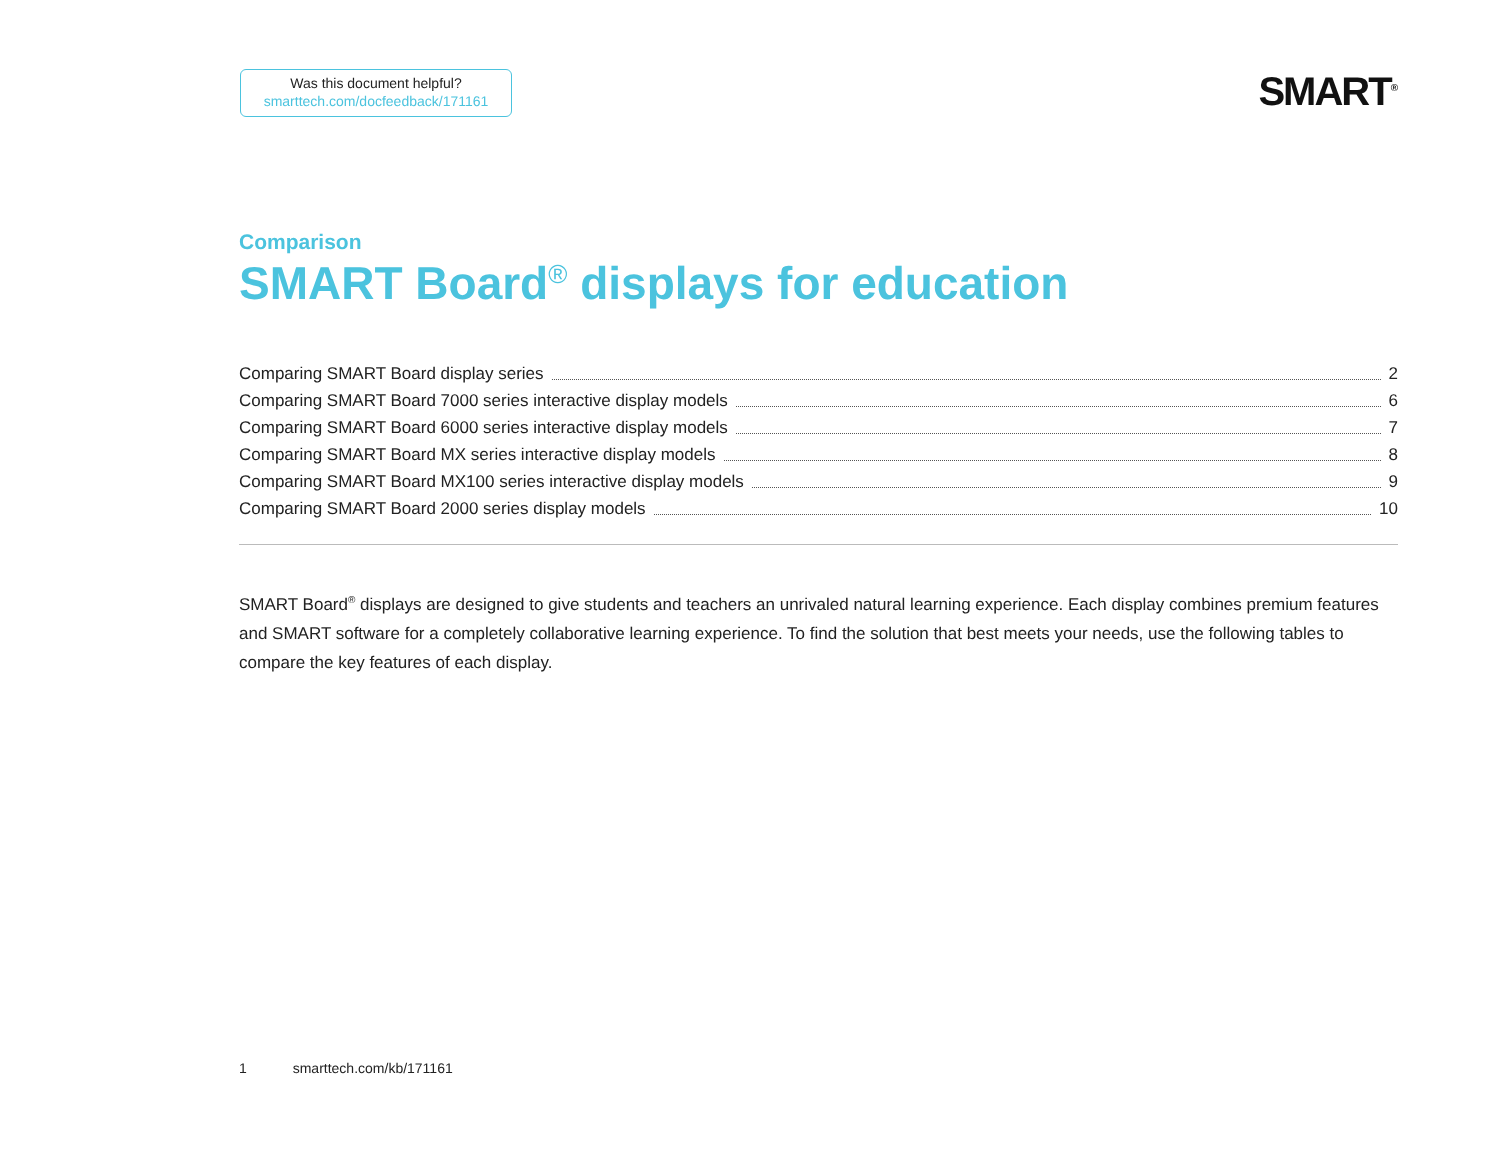Was this document helpful?
smarttech.com/docfeedback/171161
SMART<sup>®</sup>
Comparison
SMART Board<sup>®</sup> displays for education
Comparing SMART Board display series 2
Comparing SMART Board 7000 series interactive display models 6
Comparing SMART Board 6000 series interactive display models 7
Comparing SMART Board MX series interactive display models 8
Comparing SMART Board MX100 series interactive display models 9
Comparing SMART Board 2000 series display models 10
SMART Board<sup>®</sup> displays are designed to give students and teachers an unrivaled natural learning experience. Each display combines premium features and SMART software for a completely collaborative learning experience. To find the solution that best meets your needs, use the following tables to compare the key features of each display.
1 smarttech.com/kb/171161